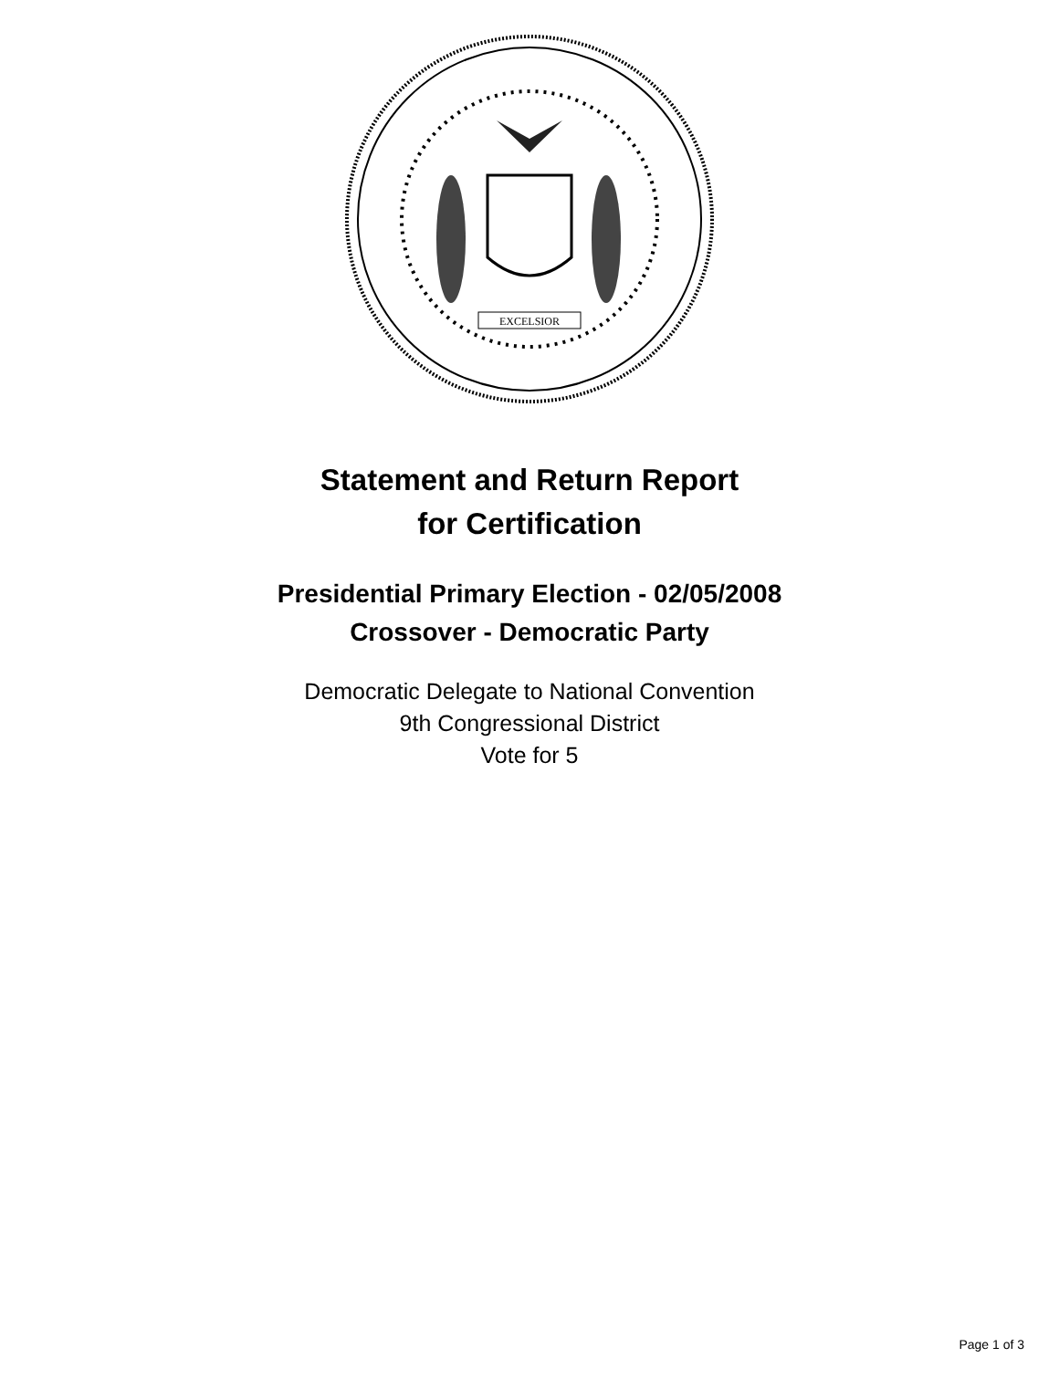EXCELSIOR
Statement and Return Report
for Certification
Presidential Primary Election - 02/05/2008
Crossover - Democratic Party
Democratic Delegate to National Convention
9th Congressional District
Vote for 5
Page 1 of 3